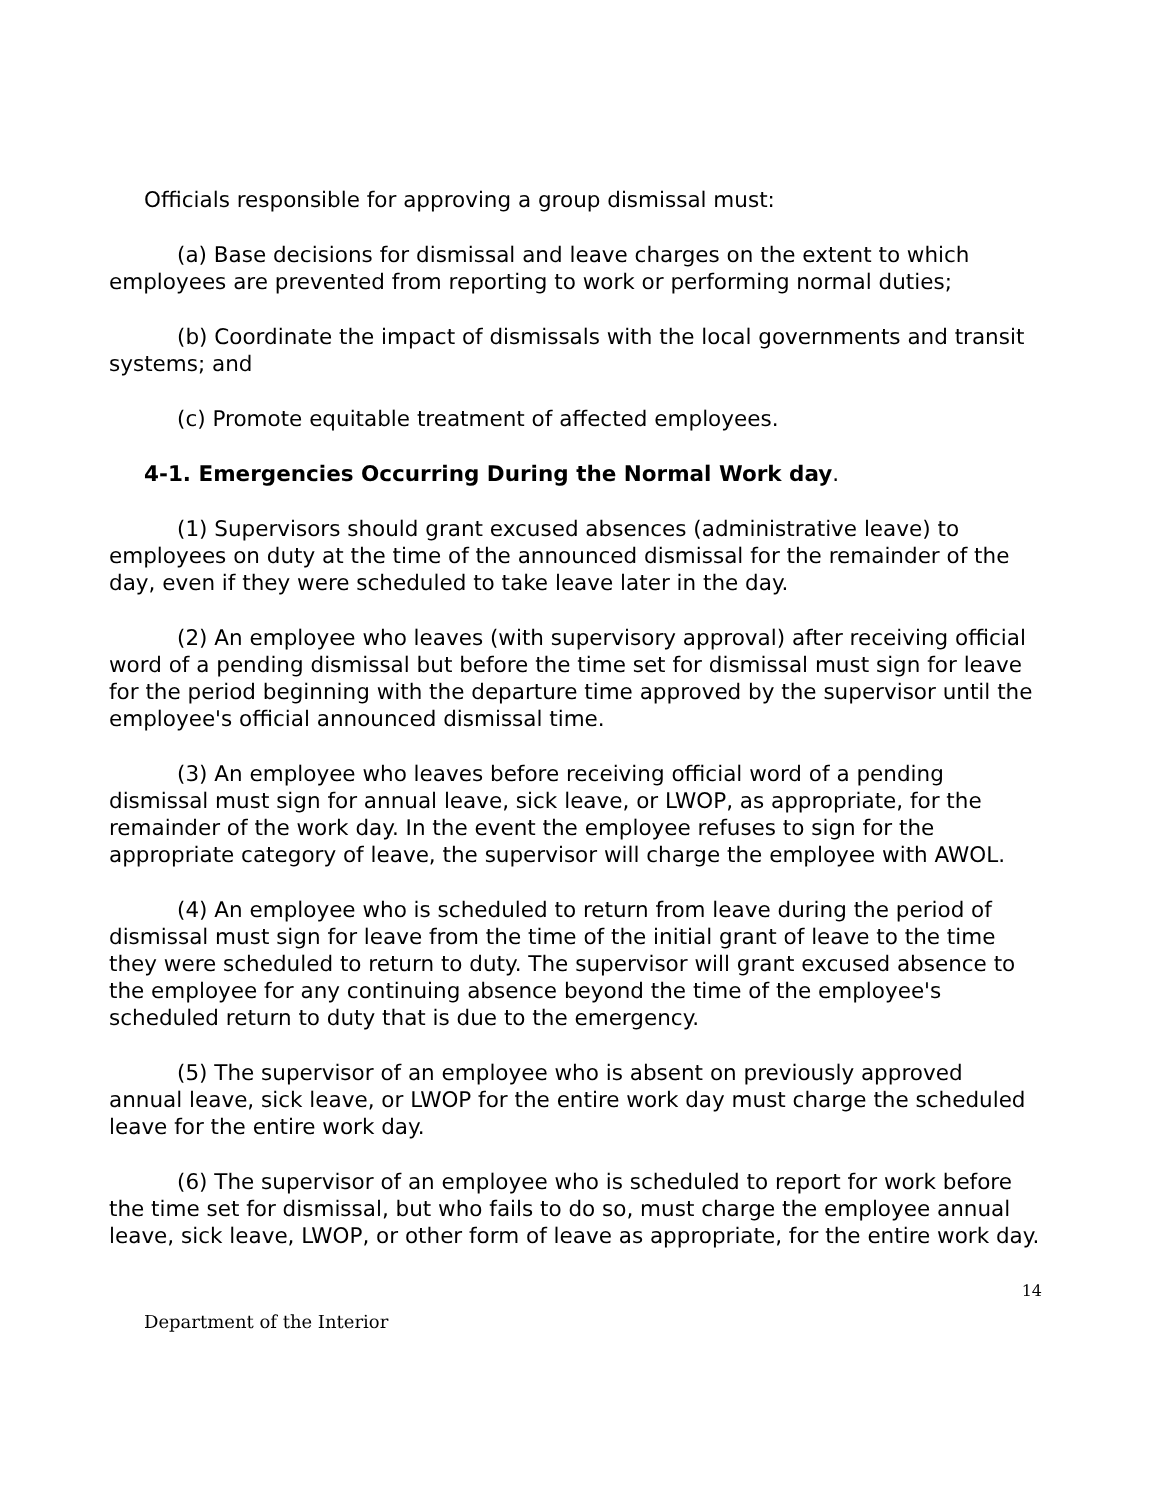Officials responsible for approving a group dismissal must:
(a) Base decisions for dismissal and leave charges on the extent to which employees are prevented from reporting to work or performing normal duties;
(b) Coordinate the impact of dismissals with the local governments and transit systems; and
(c) Promote equitable treatment of affected employees.
4-1. Emergencies Occurring During the Normal Work day.
(1) Supervisors should grant excused absences (administrative leave) to employees on duty at the time of the announced dismissal for the remainder of the day, even if they were scheduled to take leave later in the day.
(2) An employee who leaves (with supervisory approval) after receiving official word of a pending dismissal but before the time set for dismissal must sign for leave for the period beginning with the departure time approved by the supervisor until the employee's official announced dismissal time.
(3) An employee who leaves before receiving official word of a pending dismissal must sign for annual leave, sick leave, or LWOP, as appropriate, for the remainder of the work day. In the event the employee refuses to sign for the appropriate category of leave, the supervisor will charge the employee with AWOL.
(4) An employee who is scheduled to return from leave during the period of dismissal must sign for leave from the time of the initial grant of leave to the time they were scheduled to return to duty. The supervisor will grant excused absence to the employee for any continuing absence beyond the time of the employee's scheduled return to duty that is due to the emergency.
(5) The supervisor of an employee who is absent on previously approved annual leave, sick leave, or LWOP for the entire work day must charge the scheduled leave for the entire work day.
(6) The supervisor of an employee who is scheduled to report for work before the time set for dismissal, but who fails to do so, must charge the employee annual leave, sick leave, LWOP, or other form of leave as appropriate, for the entire work day.
14
Department of the Interior